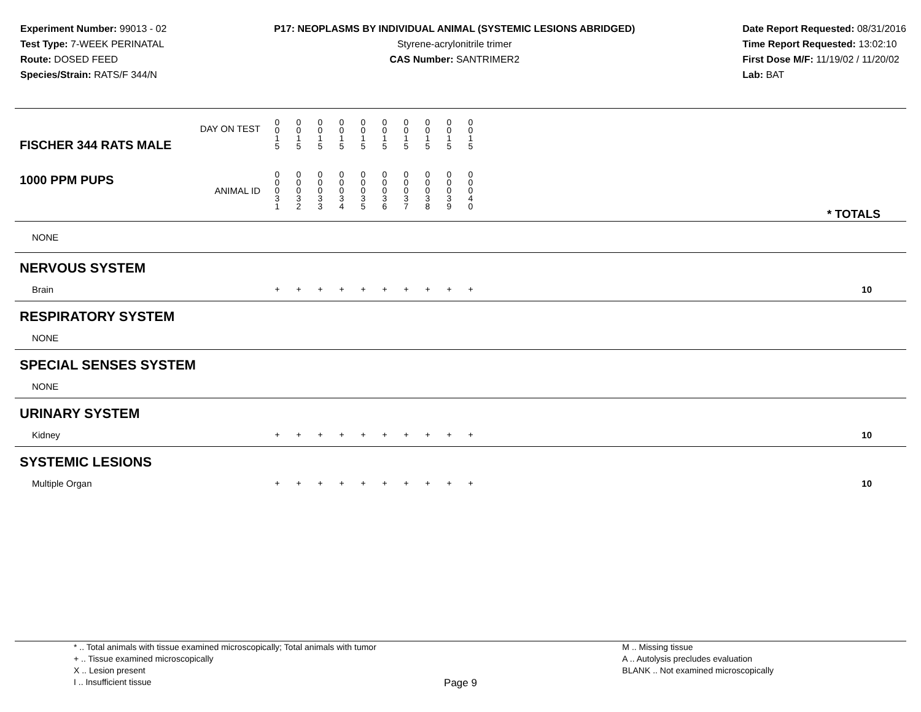Experiment Number: 99013 - 02
Test Type: 7-WEEK PERINATAL
Route: DOSED FEED
Species/Strain: RATS/F 344/N
P17: NEOPLASMS BY INDIVIDUAL ANIMAL (SYSTEMIC LESIONS ABRIDGED)
Styrene-acrylonitrile trimer
CAS Number: SANTRIMER2
Date Report Requested: 08/31/2016
Time Report Requested: 13:02:10
First Dose M/F: 11/19/02 / 11/20/02
Lab: BAT
| FISCHER 344 RATS MALE DAY ON TEST | 0 0 1 5 | 0 0 1 5 | 0 0 1 5 | 0 0 1 5 | 0 0 1 5 | 0 0 1 5 | 0 0 1 5 | 0 0 1 5 | 0 0 1 5 | 0 0 1 5 | | |
| 1000 PPM PUPS ANIMAL ID | 0 0 0 3 1 | 0 0 0 3 2 | 0 0 0 3 3 | 0 0 0 3 4 | 0 0 0 3 5 | 0 0 0 3 6 | 0 0 0 3 7 | 0 0 0 3 8 | 0 0 0 3 9 | 0 0 0 4 0 | | * TOTALS |
| NONE | | | | | | | | | | | | |
| NERVOUS SYSTEM | | | | | | | | | | | | |
| Brain | + | + | + | + | + | + | + | + | + | + | | 10 |
| RESPIRATORY SYSTEM | | | | | | | | | | | | |
| NONE | | | | | | | | | | | | |
| SPECIAL SENSES SYSTEM | | | | | | | | | | | | |
| NONE | | | | | | | | | | | | |
| URINARY SYSTEM | | | | | | | | | | | | |
| Kidney | + | + | + | + | + | + | + | + | + | + | | 10 |
| SYSTEMIC LESIONS | | | | | | | | | | | | |
| Multiple Organ | + | + | + | + | + | + | + | + | + | + | | 10 |
* .. Total animals with tissue examined microscopically; Total animals with tumor
+ .. Tissue examined microscopically
X .. Lesion present
I .. Insufficient tissue
M .. Missing tissue
A .. Autolysis precludes evaluation
BLANK .. Not examined microscopically
Page 9